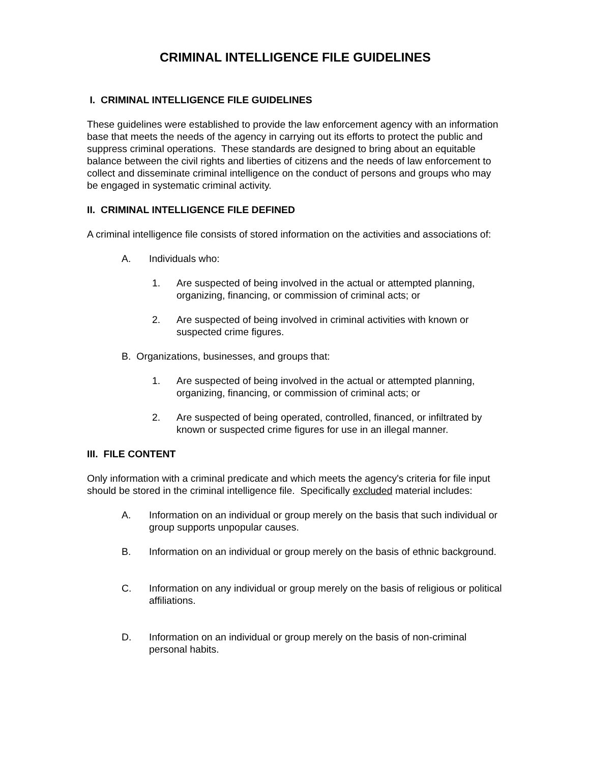CRIMINAL INTELLIGENCE FILE GUIDELINES
I. CRIMINAL INTELLIGENCE FILE GUIDELINES
These guidelines were established to provide the law enforcement agency with an information base that meets the needs of the agency in carrying out its efforts to protect the public and suppress criminal operations. These standards are designed to bring about an equitable balance between the civil rights and liberties of citizens and the needs of law enforcement to collect and disseminate criminal intelligence on the conduct of persons and groups who may be engaged in systematic criminal activity.
II. CRIMINAL INTELLIGENCE FILE DEFINED
A criminal intelligence file consists of stored information on the activities and associations of:
A. Individuals who:
1. Are suspected of being involved in the actual or attempted planning, organizing, financing, or commission of criminal acts; or
2. Are suspected of being involved in criminal activities with known or suspected crime figures.
B. Organizations, businesses, and groups that:
1. Are suspected of being involved in the actual or attempted planning, organizing, financing, or commission of criminal acts; or
2. Are suspected of being operated, controlled, financed, or infiltrated by known or suspected crime figures for use in an illegal manner.
III. FILE CONTENT
Only information with a criminal predicate and which meets the agency's criteria for file input should be stored in the criminal intelligence file. Specifically excluded material includes:
A. Information on an individual or group merely on the basis that such individual or group supports unpopular causes.
B. Information on an individual or group merely on the basis of ethnic background.
C. Information on any individual or group merely on the basis of religious or political affiliations.
D. Information on an individual or group merely on the basis of non-criminal personal habits.